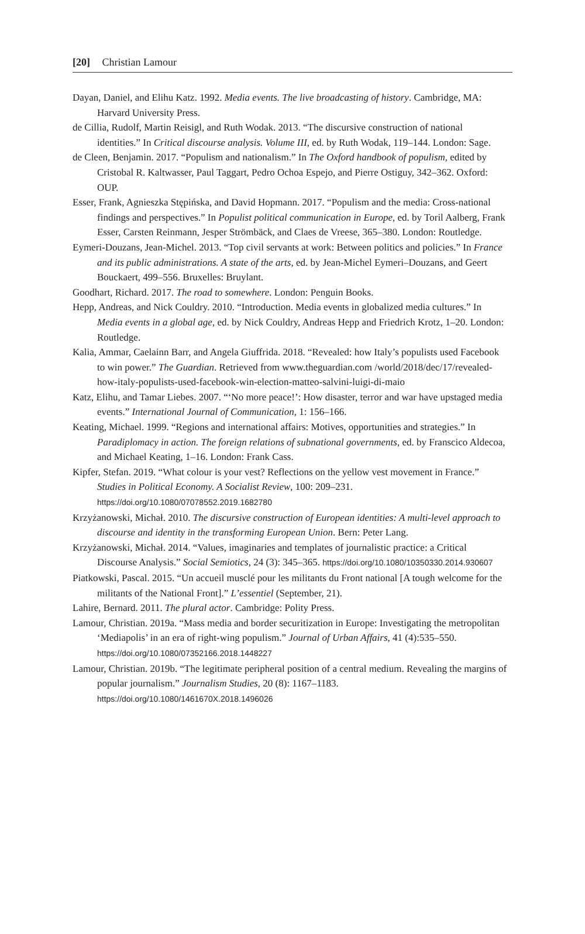[20] Christian Lamour
Dayan, Daniel, and Elihu Katz. 1992. Media events. The live broadcasting of history. Cambridge, MA: Harvard University Press.
de Cillia, Rudolf, Martin Reisigl, and Ruth Wodak. 2013. “The discursive construction of national identities.” In Critical discourse analysis. Volume III, ed. by Ruth Wodak, 119–144. London: Sage.
de Cleen, Benjamin. 2017. “Populism and nationalism.” In The Oxford handbook of populism, edited by Cristobal R. Kaltwasser, Paul Taggart, Pedro Ochoa Espejo, and Pierre Ostiguy, 342–362. Oxford: OUP.
Esser, Frank, Agnieszka Stępińska, and David Hopmann. 2017. “Populism and the media: Cross-national findings and perspectives.” In Populist political communication in Europe, ed. by Toril Aalberg, Frank Esser, Carsten Reinmann, Jesper Strömbäck, and Claes de Vreese, 365–380. London: Routledge.
Eymeri-Douzans, Jean-Michel. 2013. “Top civil servants at work: Between politics and policies.” In France and its public administrations. A state of the arts, ed. by Jean-Michel Eymeri–Douzans, and Geert Bouckaert, 499–556. Bruxelles: Bruylant.
Goodhart, Richard. 2017. The road to somewhere. London: Penguin Books.
Hepp, Andreas, and Nick Couldry. 2010. “Introduction. Media events in globalized media cultures.” In Media events in a global age, ed. by Nick Couldry, Andreas Hepp and Friedrich Krotz, 1–20. London: Routledge.
Kalia, Ammar, Caelainn Barr, and Angela Giuffrida. 2018. “Revealed: how Italy’s populists used Facebook to win power.” The Guardian. Retrieved from www.theguardian.com /world/2018/dec/17/revealed-how-italy-populists-used-facebook-win-election-matteo-salvini-luigi-di-maio
Katz, Elihu, and Tamar Liebes. 2007. “‘No more peace!’: How disaster, terror and war have upstaged media events.” International Journal of Communication, 1: 156–166.
Keating, Michael. 1999. “Regions and international affairs: Motives, opportunities and strategies.” In Paradiplomacy in action. The foreign relations of subnational governments, ed. by Franscico Aldecoa, and Michael Keating, 1–16. London: Frank Cass.
Kipfer, Stefan. 2019. “What colour is your vest? Reflections on the yellow vest movement in France.” Studies in Political Economy. A Socialist Review, 100: 209–231. https://doi.org/10.1080/07078552.2019.1682780
Krzyżanowski, Michał. 2010. The discursive construction of European identities: A multi-level approach to discourse and identity in the transforming European Union. Bern: Peter Lang.
Krzyżanowski, Michał. 2014. “Values, imaginaries and templates of journalistic practice: a Critical Discourse Analysis.” Social Semiotics, 24 (3): 345–365. https://doi.org/10.1080/10350330.2014.930607
Piatkowski, Pascal. 2015. “Un accueil musclé pour les militants du Front national [A tough welcome for the militants of the National Front].” L’essentiel (September, 21).
Lahire, Bernard. 2011. The plural actor. Cambridge: Polity Press.
Lamour, Christian. 2019a. “Mass media and border securitization in Europe: Investigating the metropolitan ‘Mediapolis’ in an era of right-wing populism.” Journal of Urban Affairs, 41 (4):535–550. https://doi.org/10.1080/07352166.2018.1448227
Lamour, Christian. 2019b. “The legitimate peripheral position of a central medium. Revealing the margins of popular journalism.” Journalism Studies, 20 (8): 1167–1183. https://doi.org/10.1080/1461670X.2018.1496026